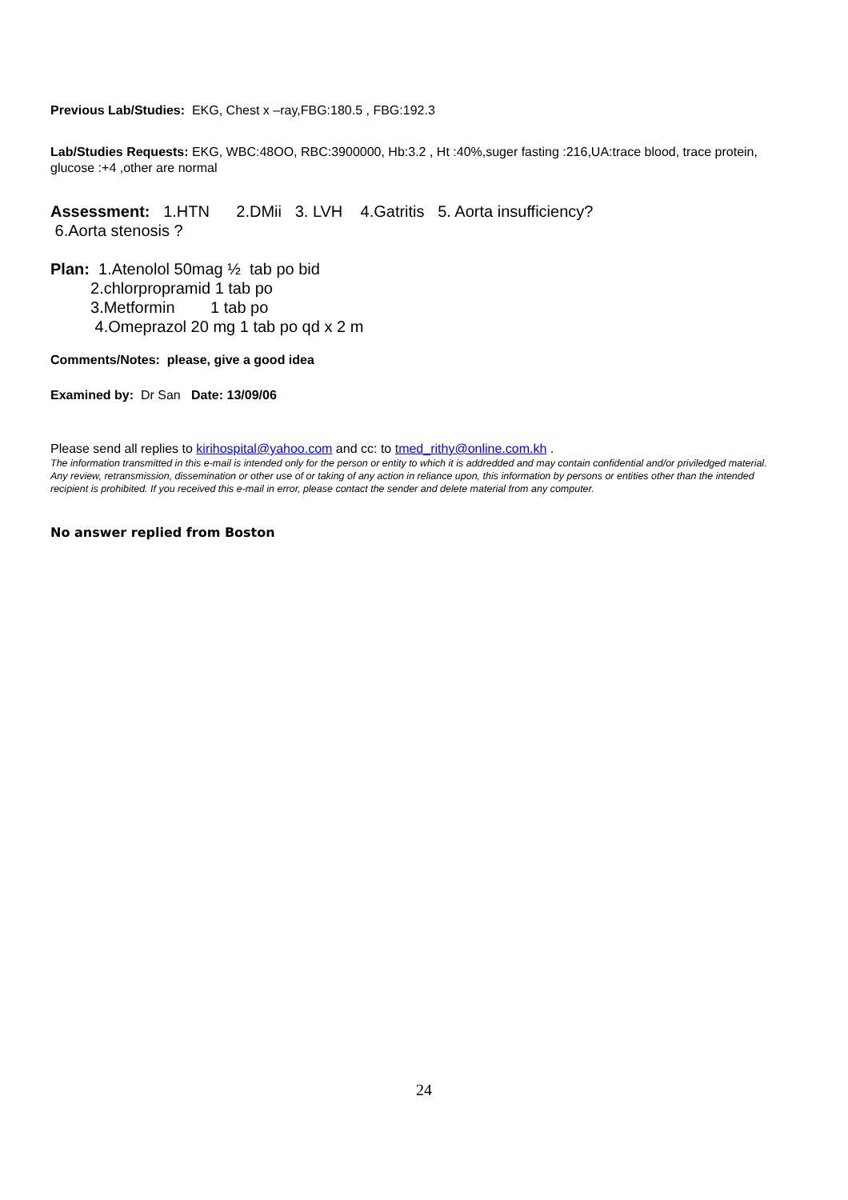Previous Lab/Studies: EKG, Chest x –ray,FBG:180.5 , FBG:192.3
Lab/Studies Requests: EKG, WBC:48OO, RBC:3900000, Hb:3.2 , Ht :40%,suger fasting :216,UA:trace blood, trace protein, glucose :+4 ,other are normal
Assessment: 1.HTN 2.DMii 3. LVH 4.Gatritis 5. Aorta insufficiency?
6.Aorta stenosis ?
Plan:  1.Atenolol 50mag ½  tab po bid
         2.chlorpropramid 1 tab po
         3.Metformin        1 tab po
          4.Omeprazol 20 mg 1 tab po qd x 2 m
Comments/Notes: please, give a good idea
Examined by: Dr San Date: 13/09/06
Please send all replies to kirihospital@yahoo.com and cc: to tmed_rithy@online.com.kh .
The information transmitted in this e-mail is intended only for the person or entity to which it is addredded and may contain confidential and/or priviledged material. Any review, retransmission, dissemination or other use of or taking of any action in reliance upon, this information by persons or entities other than the intended recipient is prohibited. If you received this e-mail in error, please contact the sender and delete material from any computer.
No answer replied from Boston
24